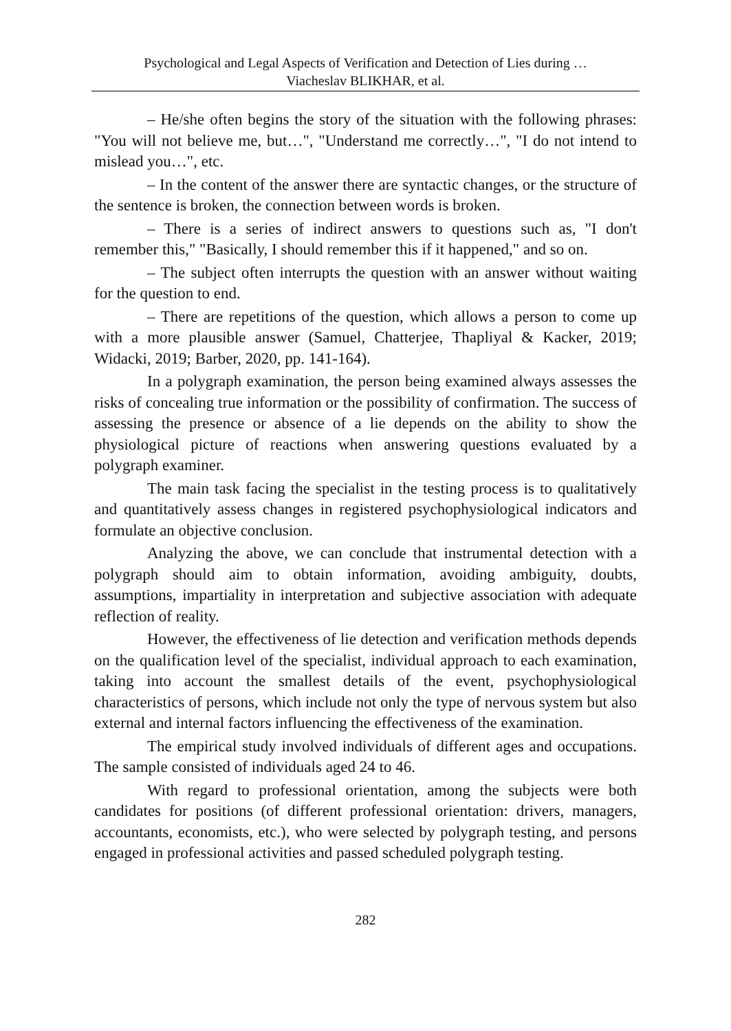Psychological and Legal Aspects of Verification and Detection of Lies during …
Viacheslav BLIKHAR, et al.
– He/she often begins the story of the situation with the following phrases: "You will not believe me, but…", "Understand me correctly…", "I do not intend to mislead you…", etc.
– In the content of the answer there are syntactic changes, or the structure of the sentence is broken, the connection between words is broken.
– There is a series of indirect answers to questions such as, "I don't remember this," "Basically, I should remember this if it happened," and so on.
– The subject often interrupts the question with an answer without waiting for the question to end.
– There are repetitions of the question, which allows a person to come up with a more plausible answer (Samuel, Chatterjee, Thapliyal & Kacker, 2019; Widacki, 2019; Barber, 2020, pp. 141-164).
In a polygraph examination, the person being examined always assesses the risks of concealing true information or the possibility of confirmation. The success of assessing the presence or absence of a lie depends on the ability to show the physiological picture of reactions when answering questions evaluated by a polygraph examiner.
The main task facing the specialist in the testing process is to qualitatively and quantitatively assess changes in registered psychophysiological indicators and formulate an objective conclusion.
Analyzing the above, we can conclude that instrumental detection with a polygraph should aim to obtain information, avoiding ambiguity, doubts, assumptions, impartiality in interpretation and subjective association with adequate reflection of reality.
However, the effectiveness of lie detection and verification methods depends on the qualification level of the specialist, individual approach to each examination, taking into account the smallest details of the event, psychophysiological characteristics of persons, which include not only the type of nervous system but also external and internal factors influencing the effectiveness of the examination.
The empirical study involved individuals of different ages and occupations. The sample consisted of individuals aged 24 to 46.
With regard to professional orientation, among the subjects were both candidates for positions (of different professional orientation: drivers, managers, accountants, economists, etc.), who were selected by polygraph testing, and persons engaged in professional activities and passed scheduled polygraph testing.
282